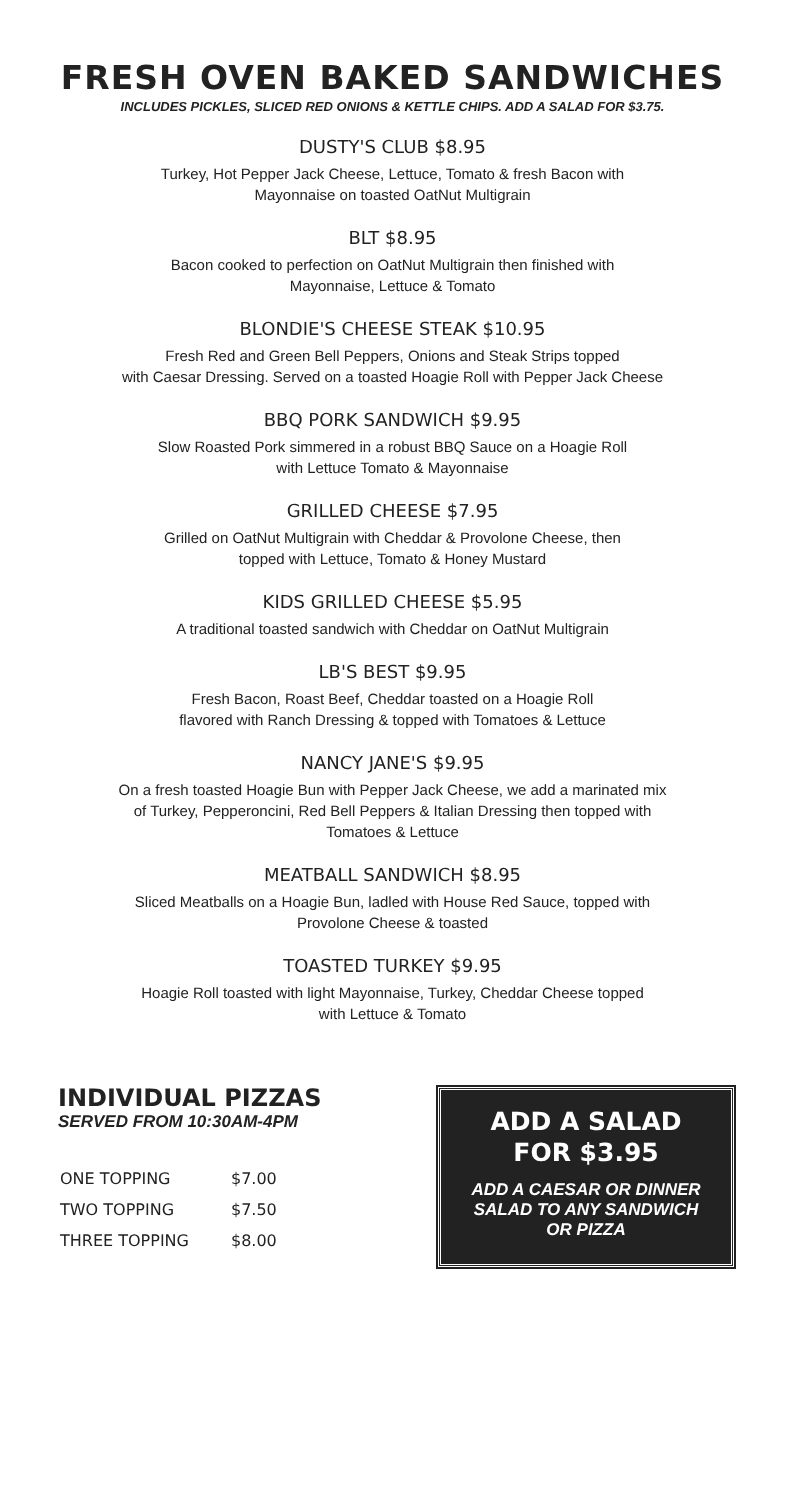FRESH OVEN BAKED SANDWICHES
INCLUDES PICKLES, SLICED RED ONIONS & KETTLE CHIPS. ADD A SALAD FOR $3.75.
DUSTY'S CLUB $8.95
Turkey, Hot Pepper Jack Cheese, Lettuce, Tomato & fresh Bacon with
Mayonnaise on toasted OatNut Multigrain
BLT $8.95
Bacon cooked to perfection on OatNut Multigrain then finished with
Mayonnaise, Lettuce & Tomato
BLONDIE'S CHEESE STEAK $10.95
Fresh Red and Green Bell Peppers, Onions and Steak Strips topped
with Caesar Dressing. Served on a toasted Hoagie Roll with Pepper Jack Cheese
BBQ PORK SANDWICH $9.95
Slow Roasted Pork simmered in a robust BBQ Sauce on a Hoagie Roll
with Lettuce Tomato & Mayonnaise
GRILLED CHEESE $7.95
Grilled on OatNut Multigrain with Cheddar & Provolone Cheese, then
topped with Lettuce, Tomato & Honey Mustard
KIDS GRILLED CHEESE $5.95
A traditional toasted sandwich with Cheddar on OatNut Multigrain
LB'S BEST $9.95
Fresh Bacon, Roast Beef, Cheddar toasted on a Hoagie Roll
flavored with Ranch Dressing & topped with Tomatoes & Lettuce
NANCY JANE'S $9.95
On a fresh toasted Hoagie Bun with Pepper Jack Cheese, we add a marinated mix
of Turkey, Pepperoncini, Red Bell Peppers & Italian Dressing then topped with
Tomatoes & Lettuce
MEATBALL SANDWICH $8.95
Sliced Meatballs on a Hoagie Bun, ladled with House Red Sauce, topped with
Provolone Cheese & toasted
TOASTED TURKEY $9.95
Hoagie Roll toasted with light Mayonnaise, Turkey, Cheddar Cheese topped
with Lettuce & Tomato
INDIVIDUAL PIZZAS
SERVED FROM 10:30AM-4PM
| ONE TOPPING | $7.00 |
| TWO TOPPING | $7.50 |
| THREE TOPPING | $8.00 |
ADD A SALAD
FOR $3.95
ADD A CAESAR OR DINNER
SALAD TO ANY SANDWICH
OR PIZZA